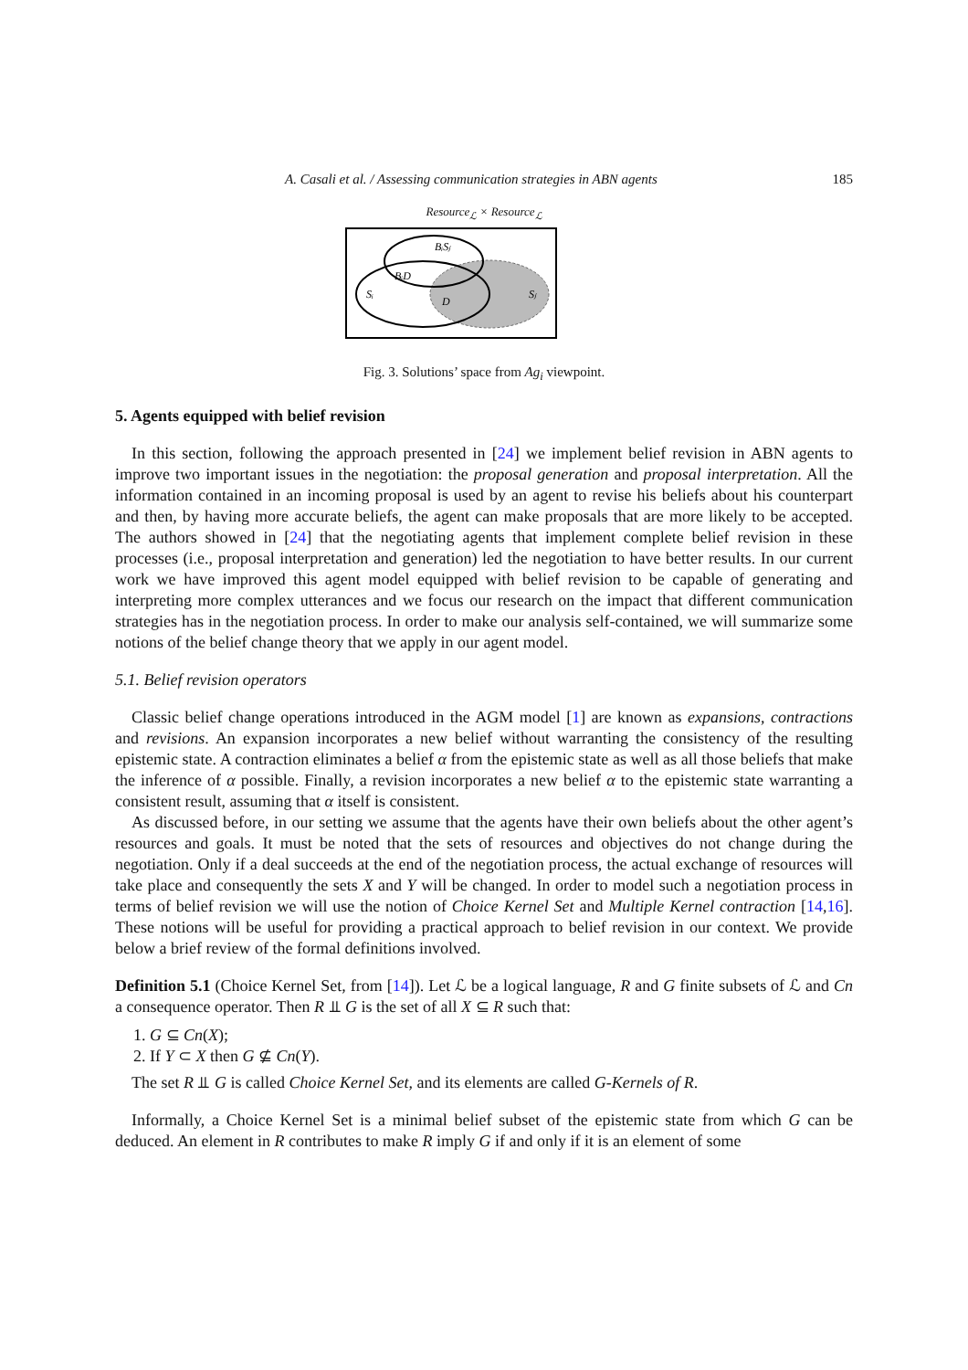A. Casali et al. / Assessing communication strategies in ABN agents 185
Resource<sub>ℒ</sub> × Resource<sub>ℒ</sub>
BᵢSⱼ
BᵢD
Sᵢ
D
Sⱼ
Fig. 3. Solutions’ space from Ag<sub>i</sub> viewpoint.
5. Agents equipped with belief revision
In this section, following the approach presented in [24] we implement belief revision in ABN agents to improve two important issues in the negotiation: the proposal generation and proposal interpretation. All the information contained in an incoming proposal is used by an agent to revise his beliefs about his counterpart and then, by having more accurate beliefs, the agent can make proposals that are more likely to be accepted. The authors showed in [24] that the negotiating agents that implement complete belief revision in these processes (i.e., proposal interpretation and generation) led the negotiation to have better results. In our current work we have improved this agent model equipped with belief revision to be capable of generating and interpreting more complex utterances and we focus our research on the impact that different communication strategies has in the negotiation process. In order to make our analysis self-contained, we will summarize some notions of the belief change theory that we apply in our agent model.
5.1. Belief revision operators
Classic belief change operations introduced in the AGM model [1] are known as expansions, contractions and revisions. An expansion incorporates a new belief without warranting the consistency of the resulting epistemic state. A contraction eliminates a belief α from the epistemic state as well as all those beliefs that make the inference of α possible. Finally, a revision incorporates a new belief α to the epistemic state warranting a consistent result, assuming that α itself is consistent.
As discussed before, in our setting we assume that the agents have their own beliefs about the other agent’s resources and goals. It must be noted that the sets of resources and objectives do not change during the negotiation. Only if a deal succeeds at the end of the negotiation process, the actual exchange of resources will take place and consequently the sets X and Y will be changed. In order to model such a negotiation process in terms of belief revision we will use the notion of Choice Kernel Set and Multiple Kernel contraction [14,16]. These notions will be useful for providing a practical approach to belief revision in our context. We provide below a brief review of the formal definitions involved.
Definition 5.1 (Choice Kernel Set, from [14]). Let ℒ be a logical language, R and G finite subsets of ℒ and Cn a consequence operator. Then R ⫫ G is the set of all X ⊆ R such that:
1. G ⊆ Cn(X);
2. If Y ⊂ X then G ⊈ Cn(Y).
The set R ⫫ G is called Choice Kernel Set, and its elements are called G-Kernels of R.
Informally, a Choice Kernel Set is a minimal belief subset of the epistemic state from which G can be deduced. An element in R contributes to make R imply G if and only if it is an element of some